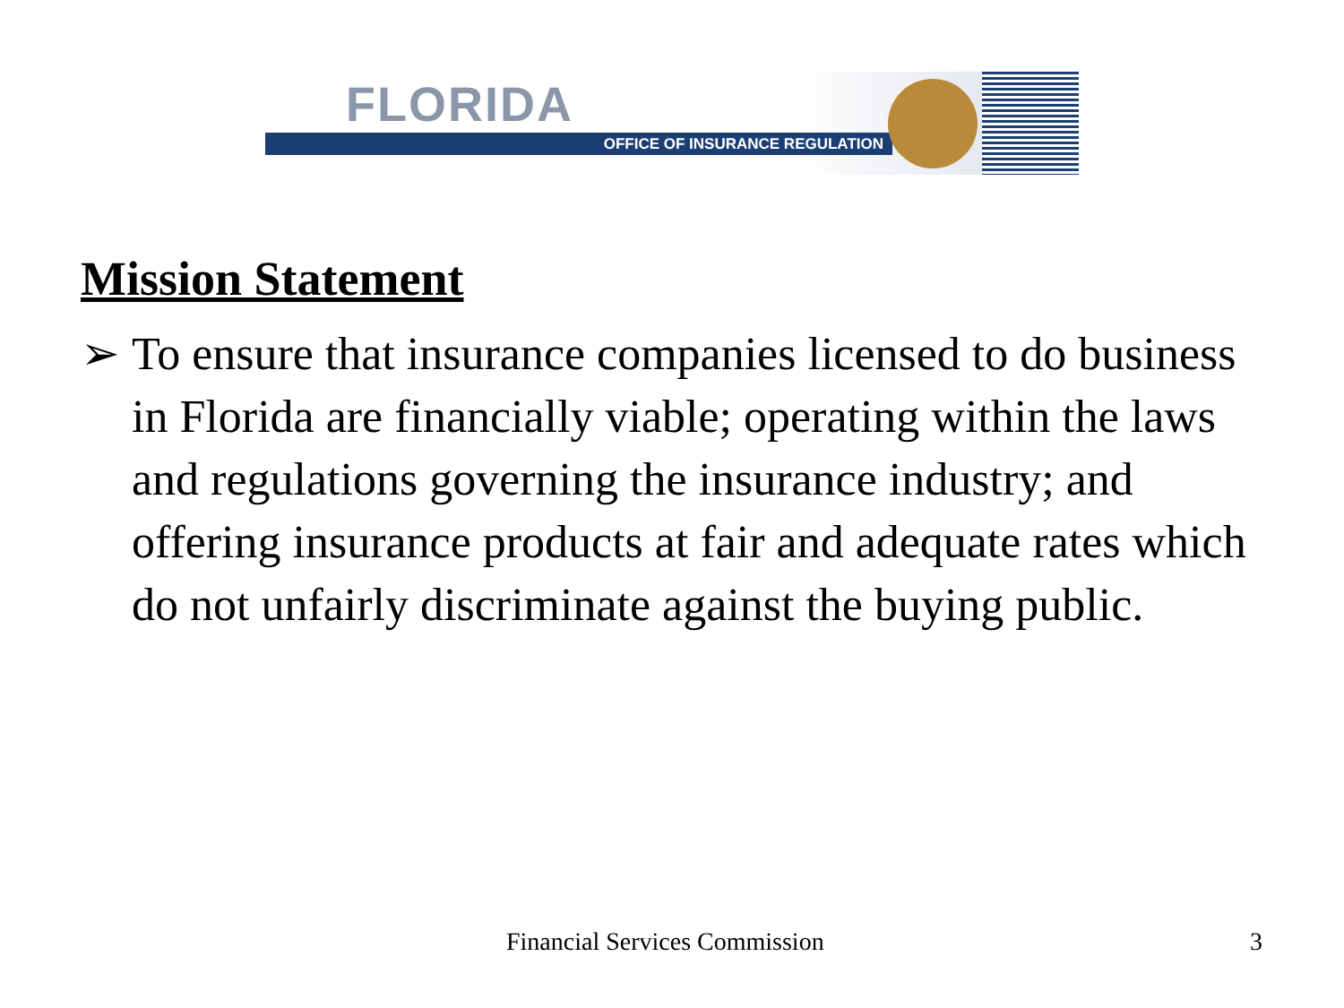FLORIDA
OFFICE OF INSURANCE REGULATION
Mission Statement
➢ To ensure that insurance companies licensed to do business in Florida are financially viable; operating within the laws and regulations governing the insurance industry; and offering insurance products at fair and adequate rates which do not unfairly discriminate against the buying public.
Financial Services Commission 3